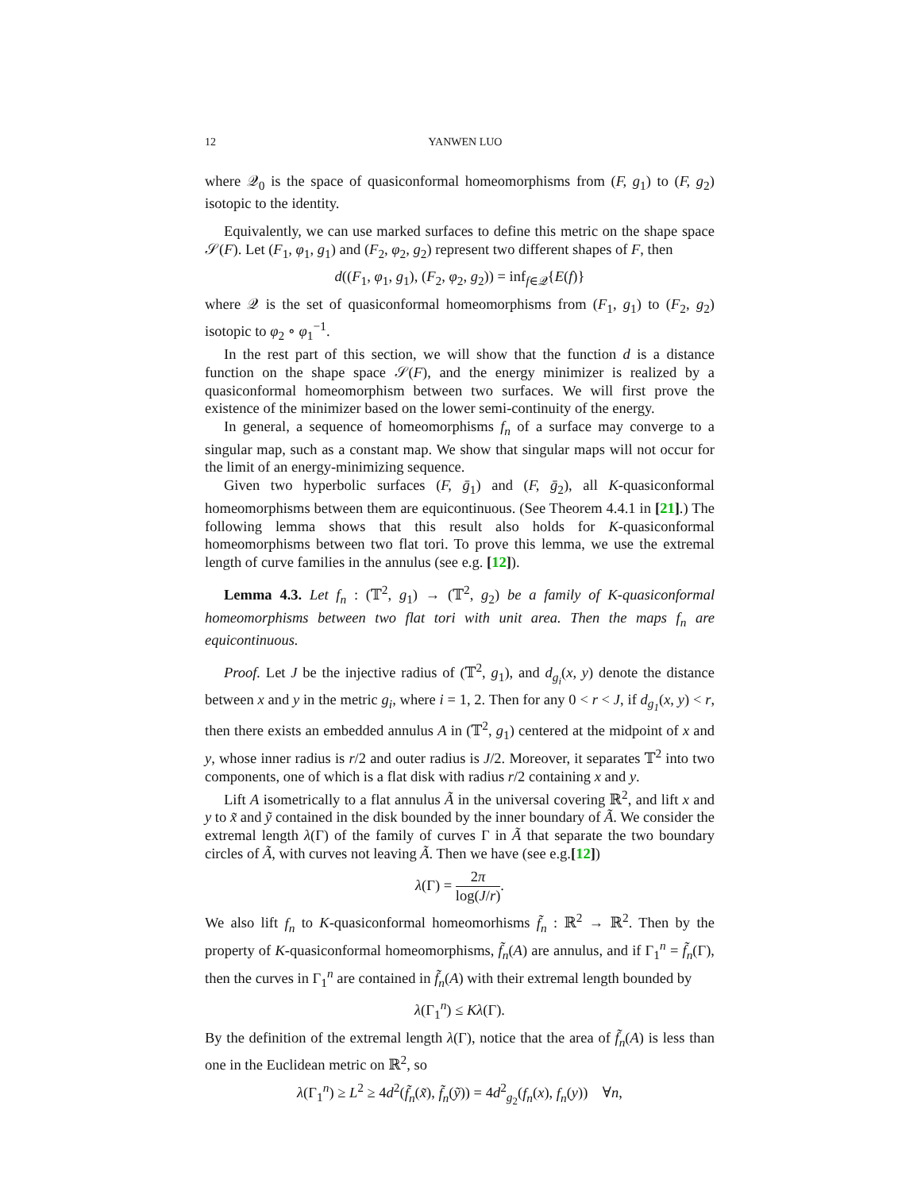12 YANWEN LUO
where 𝒬<sub>0</sub> is the space of quasiconformal homeomorphisms from (F, g<sub>1</sub>) to (F, g<sub>2</sub>) isotopic to the identity.
Equivalently, we can use marked surfaces to define this metric on the shape space 𝒮(F). Let (F<sub>1</sub>, φ<sub>1</sub>, g<sub>1</sub>) and (F<sub>2</sub>, φ<sub>2</sub>, g<sub>2</sub>) represent two different shapes of F, then
d((F<sub>1</sub>, φ<sub>1</sub>, g<sub>1</sub>), (F<sub>2</sub>, φ<sub>2</sub>, g<sub>2</sub>)) = inf<sub>f∈𝒬</sub>{E(f)}
where 𝒬 is the set of quasiconformal homeomorphisms from (F<sub>1</sub>, g<sub>1</sub>) to (F<sub>2</sub>, g<sub>2</sub>) isotopic to φ<sub>2</sub> ∘ φ<sub>1</sub><sup>−1</sup>.
In the rest part of this section, we will show that the function d is a distance function on the shape space 𝒮(F), and the energy minimizer is realized by a quasiconformal homeomorphism between two surfaces. We will first prove the existence of the minimizer based on the lower semi-continuity of the energy.
In general, a sequence of homeomorphisms f<sub>n</sub> of a surface may converge to a singular map, such as a constant map. We show that singular maps will not occur for the limit of an energy-minimizing sequence.
Given two hyperbolic surfaces (F, ḡ<sub>1</sub>) and (F, ḡ<sub>2</sub>), all K-quasiconformal homeomorphisms between them are equicontinuous. (See Theorem 4.4.1 in [21].) The following lemma shows that this result also holds for K-quasiconformal homeomorphisms between two flat tori. To prove this lemma, we use the extremal length of curve families in the annulus (see e.g. [12]).
Lemma 4.3. Let f<sub>n</sub> : (𝕋<sup>2</sup>, g<sub>1</sub>) → (𝕋<sup>2</sup>, g<sub>2</sub>) be a family of K-quasiconformal homeomorphisms between two flat tori with unit area. Then the maps f<sub>n</sub> are equicontinuous.
Proof. Let J be the injective radius of (𝕋<sup>2</sup>, g<sub>1</sub>), and d<sub>g<sub>i</sub></sub>(x, y) denote the distance between x and y in the metric g<sub>i</sub>, where i = 1, 2. Then for any 0 < r < J, if d<sub>g<sub>1</sub></sub>(x, y) < r, then there exists an embedded annulus A in (𝕋<sup>2</sup>, g<sub>1</sub>) centered at the midpoint of x and y, whose inner radius is r/2 and outer radius is J/2. Moreover, it separates 𝕋<sup>2</sup> into two components, one of which is a flat disk with radius r/2 containing x and y.
Lift A isometrically to a flat annulus Ã in the universal covering ℝ<sup>2</sup>, and lift x and y to x̃ and ỹ contained in the disk bounded by the inner boundary of Ã. We consider the extremal length λ(Γ) of the family of curves Γ in Ã that separate the two boundary circles of Ã, with curves not leaving Ã. Then we have (see e.g.[12])
λ(Γ) = 2π log(J/r).
We also lift f<sub>n</sub> to K-quasiconformal homeomorhisms f̃<sub>n</sub> : ℝ<sup>2</sup> → ℝ<sup>2</sup>. Then by the property of K-quasiconformal homeomorphisms, f̃<sub>n</sub>(A) are annulus, and if Γ<sub>1</sub><sup>n</sup> = f̃<sub>n</sub>(Γ), then the curves in Γ<sub>1</sub><sup>n</sup> are contained in f̃<sub>n</sub>(A) with their extremal length bounded by
λ(Γ<sub>1</sub><sup>n</sup>) ≤ Kλ(Γ).
By the definition of the extremal length λ(Γ), notice that the area of f̃<sub>n</sub>(A) is less than one in the Euclidean metric on ℝ<sup>2</sup>, so
λ(Γ<sub>1</sub><sup>n</sup>) ≥ L<sup>2</sup> ≥ 4d<sup>2</sup>(f̃<sub>n</sub>(x̃), f̃<sub>n</sub>(ỹ)) = 4d<sup>2</sup><sub>g<sub>2</sub></sub>(f<sub>n</sub>(x), f<sub>n</sub>(y)) ∀n,